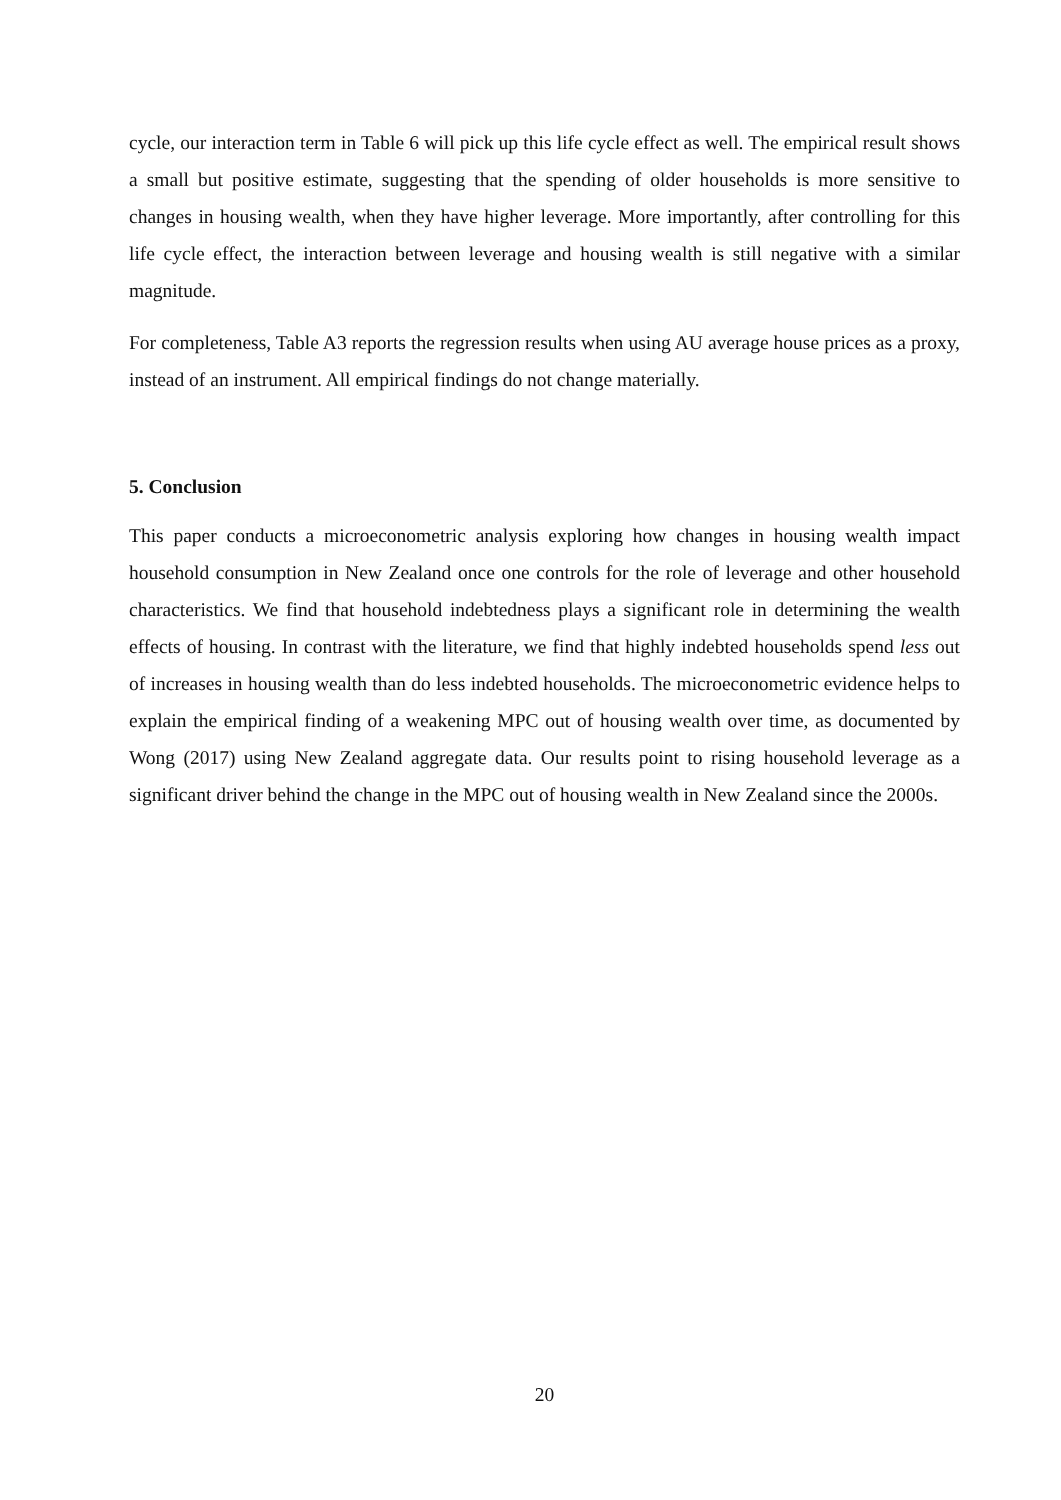cycle, our interaction term in Table 6 will pick up this life cycle effect as well. The empirical result shows a small but positive estimate, suggesting that the spending of older households is more sensitive to changes in housing wealth, when they have higher leverage. More importantly, after controlling for this life cycle effect, the interaction between leverage and housing wealth is still negative with a similar magnitude.
For completeness, Table A3 reports the regression results when using AU average house prices as a proxy, instead of an instrument. All empirical findings do not change materially.
5. Conclusion
This paper conducts a microeconometric analysis exploring how changes in housing wealth impact household consumption in New Zealand once one controls for the role of leverage and other household characteristics. We find that household indebtedness plays a significant role in determining the wealth effects of housing. In contrast with the literature, we find that highly indebted households spend less out of increases in housing wealth than do less indebted households. The microeconometric evidence helps to explain the empirical finding of a weakening MPC out of housing wealth over time, as documented by Wong (2017) using New Zealand aggregate data. Our results point to rising household leverage as a significant driver behind the change in the MPC out of housing wealth in New Zealand since the 2000s.
20